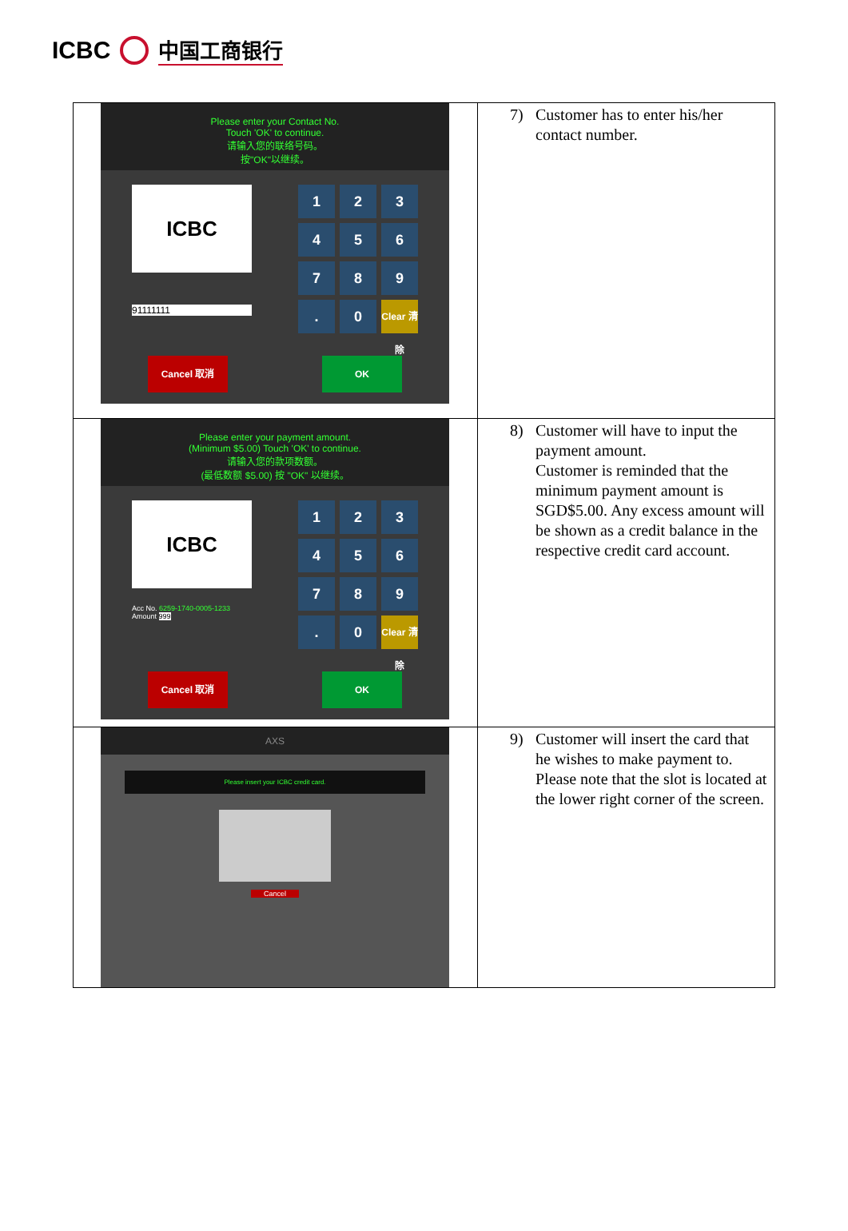ICBC 中国工商银行
| Please enter your Contact No. Touch 'OK' to continue. 请输入您的联络号码。 按"OK"以继续。 ICBC 91111111 1 2 3 4 5 6 7 8 9 . 0 Clear 清除 Cancel 取消 OK | 7) Customer has to enter his/her contact number. |
| Please enter your payment amount. (Minimum $5.00) Touch 'OK' to continue. 请输入您的款项数额。 (最低数额 $5.00) 按 "OK" 以继续。 ICBC Acc No. 6259-1740-0005-1233 Amount 999 1 2 3 4 5 6 7 8 9 . 0 Clear 清除 Cancel 取消 OK | 8) Customer will have to input the payment amount. Customer is reminded that the minimum payment amount is SGD$5.00. Any excess amount will be shown as a credit balance in the respective credit card account. |
| AXS Please insert your ICBC credit card. Cancel | 9) Customer will insert the card that he wishes to make payment to. Please note that the slot is located at the lower right corner of the screen. |